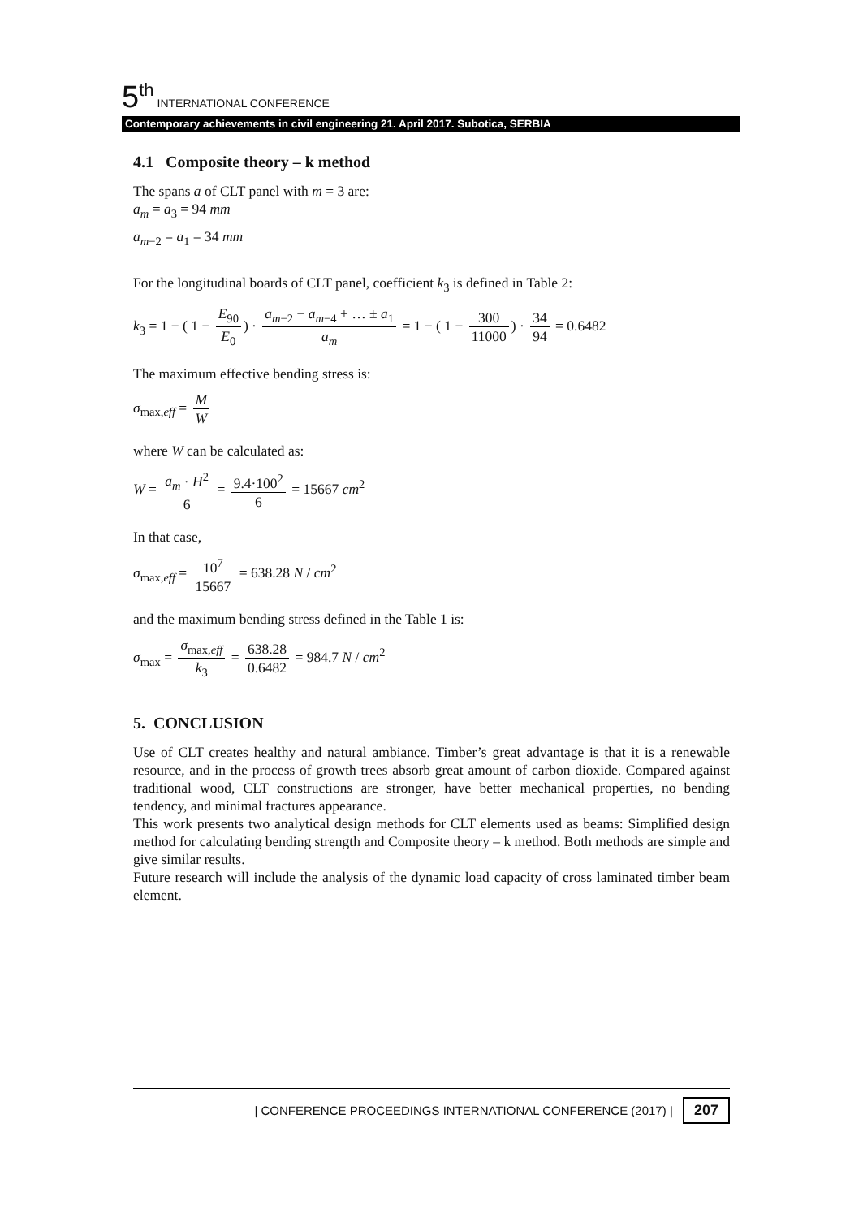5<sup>th</sup>
INTERNATIONAL CONFERENCE
Contemporary achievements in civil engineering 21. April 2017. Subotica, SERBIA
4.1 Composite theory – k method
The spans a of CLT panel with m = 3 are:
a<sub>m</sub> = a<sub>3</sub> = 94 mm
a<sub>m</sub><sub>−2</sub> = a<sub>1</sub> = 34 mm
For the longitudinal boards of CLT panel, coefficient k<sub>3</sub> is defined in Table 2:
k<sub>3</sub> = 1 − ( 1 − E<sub>90</sub> E<sub>0</sub>) · a<sub>m</sub><sub>−2</sub> − a<sub>m</sub><sub>−4</sub> + … ± a<sub>1</sub> a<sub>m</sub> = 1 − ( 1 − 300 11000) · 34 94 = 0.6482
The maximum effective bending stress is:
σ<sub>max,eff</sub> = M W
where W can be calculated as:
W = a<sub>m</sub> · H<sup>2</sup> 6 = 9.4·100<sup>2</sup> 6 = 15667 cm<sup>2</sup>
In that case,
σ<sub>max,eff</sub> = 10<sup>7</sup> 15667 = 638.28 N / cm<sup>2</sup>
and the maximum bending stress defined in the Table 1 is:
σ<sub>max</sub> = σ<sub>max,eff</sub> k<sub>3</sub> = 638.28 0.6482 = 984.7 N / cm<sup>2</sup>
5. CONCLUSION
Use of CLT creates healthy and natural ambiance. Timber’s great advantage is that it is a renewable resource, and in the process of growth trees absorb great amount of carbon dioxide. Compared against traditional wood, CLT constructions are stronger, have better mechanical properties, no bending tendency, and minimal fractures appearance.
This work presents two analytical design methods for CLT elements used as beams: Simplified design method for calculating bending strength and Composite theory – k method. Both methods are simple and give similar results.
Future research will include the analysis of the dynamic load capacity of cross laminated timber beam element.
| CONFERENCE PROCEEDINGS INTERNATIONAL CONFERENCE (2017) | 207